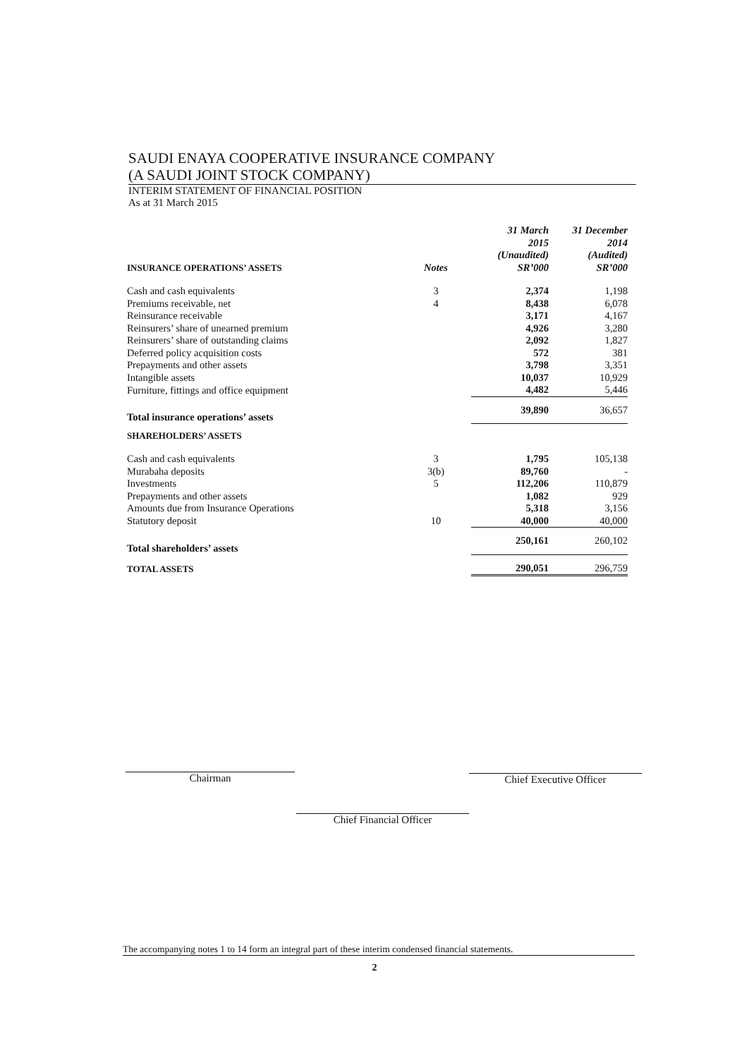SAUDI ENAYA COOPERATIVE INSURANCE COMPANY
(A SAUDI JOINT STOCK COMPANY)
INTERIM STATEMENT OF FINANCIAL POSITION
As at 31 March 2015
| INSURANCE OPERATIONS’ ASSETS | Notes | 31 March 2015 (Unaudited) SR’000 | 31 December 2014 (Audited) SR’000 |
| Cash and cash equivalents | 3 | 2,374 | 1,198 |
| Premiums receivable, net | 4 | 8,438 | 6,078 |
| Reinsurance receivable | | 3,171 | 4,167 |
| Reinsurers’ share of unearned premium | | 4,926 | 3,280 |
| Reinsurers’ share of outstanding claims | | 2,092 | 1,827 |
| Deferred policy acquisition costs | | 572 | 381 |
| Prepayments and other assets | | 3,798 | 3,351 |
| Intangible assets | | 10,037 | 10,929 |
| Furniture, fittings and office equipment | | 4,482 | 5,446 |
| Total insurance operations’ assets | | 39,890 | 36,657 |
| SHAREHOLDERS’ ASSETS | | | |
| Cash and cash equivalents | 3 | 1,795 | 105,138 |
| Murabaha deposits | 3(b) | 89,760 | - |
| Investments | 5 | 112,206 | 110,879 |
| Prepayments and other assets | | 1,082 | 929 |
| Amounts due from Insurance Operations | | 5,318 | 3,156 |
| Statutory deposit | 10 | 40,000 | 40,000 |
| Total shareholders’ assets | | 250,161 | 260,102 |
| TOTAL ASSETS | | 290,051 | 296,759 |
Chairman
Chief Financial Officer
Chief Executive Officer
The accompanying notes 1 to 14 form an integral part of these interim condensed financial statements.
2